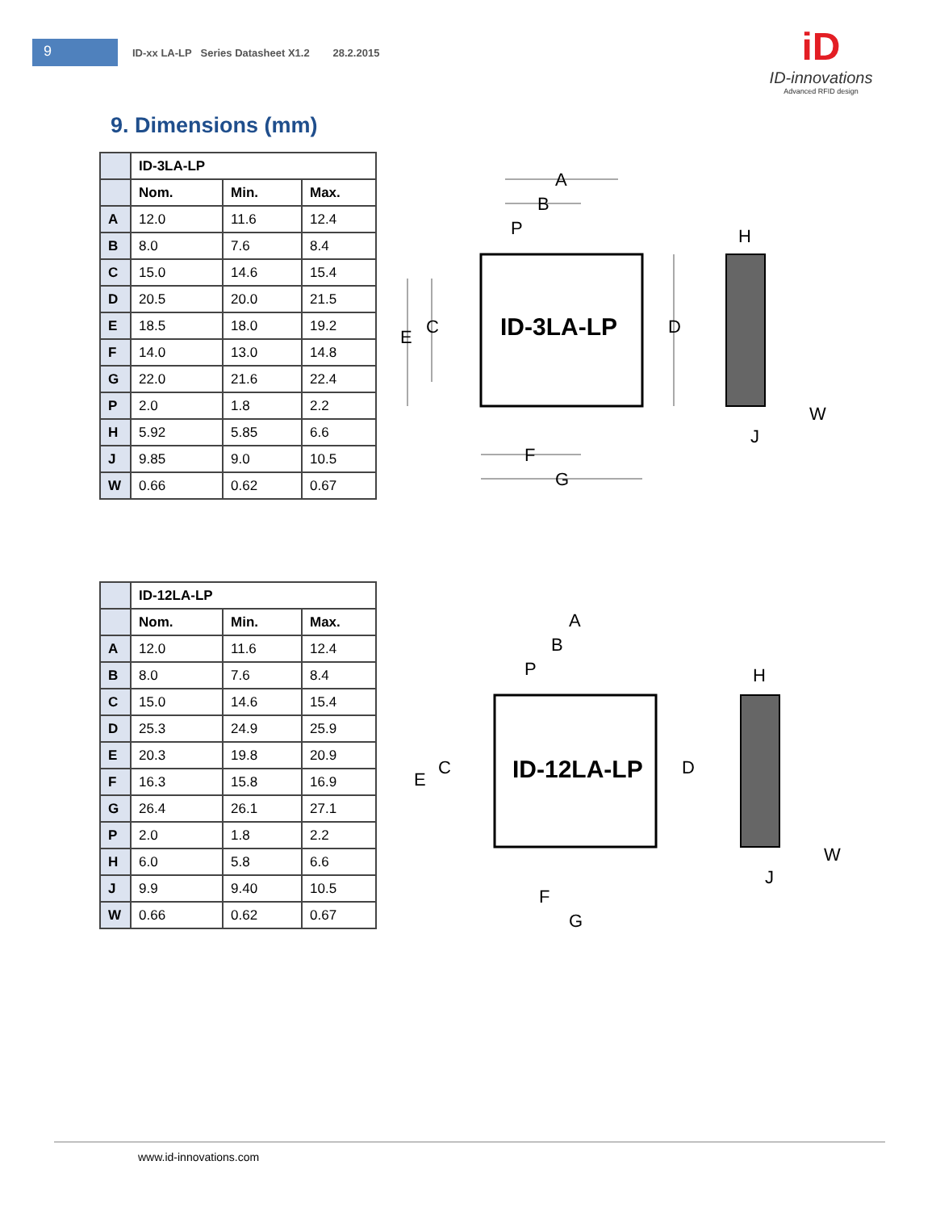9
ID-xx LA-LP Series Datasheet X1.2 28.2.2015
iD
ID-innovations
Advanced RFID design
9. Dimensions (mm)
| | ID-3LA-LP | | |
| --- | --- | --- | --- |
| | Nom. | Min. | Max. |
| A | 12.0 | 11.6 | 12.4 |
| B | 8.0 | 7.6 | 8.4 |
| C | 15.0 | 14.6 | 15.4 |
| D | 20.5 | 20.0 | 21.5 |
| E | 18.5 | 18.0 | 19.2 |
| F | 14.0 | 13.0 | 14.8 |
| G | 22.0 | 21.6 | 22.4 |
| P | 2.0 | 1.8 | 2.2 |
| H | 5.92 | 5.85 | 6.6 |
| J | 9.85 | 9.0 | 10.5 |
| W | 0.66 | 0.62 | 0.67 |
| | ID-12LA-LP | | |
| --- | --- | --- | --- |
| | Nom. | Min. | Max. |
| A | 12.0 | 11.6 | 12.4 |
| B | 8.0 | 7.6 | 8.4 |
| C | 15.0 | 14.6 | 15.4 |
| D | 25.3 | 24.9 | 25.9 |
| E | 20.3 | 19.8 | 20.9 |
| F | 16.3 | 15.8 | 16.9 |
| G | 26.4 | 26.1 | 27.1 |
| P | 2.0 | 1.8 | 2.2 |
| H | 6.0 | 5.8 | 6.6 |
| J | 9.9 | 9.40 | 10.5 |
| W | 0.66 | 0.62 | 0.67 |
ID-3LA-LP
A
B
P
C
E
D
F
G
H
J
W
ID-12LA-LP
A
B
P
C
E
D
F
G
H
J
W
www.id-innovations.com